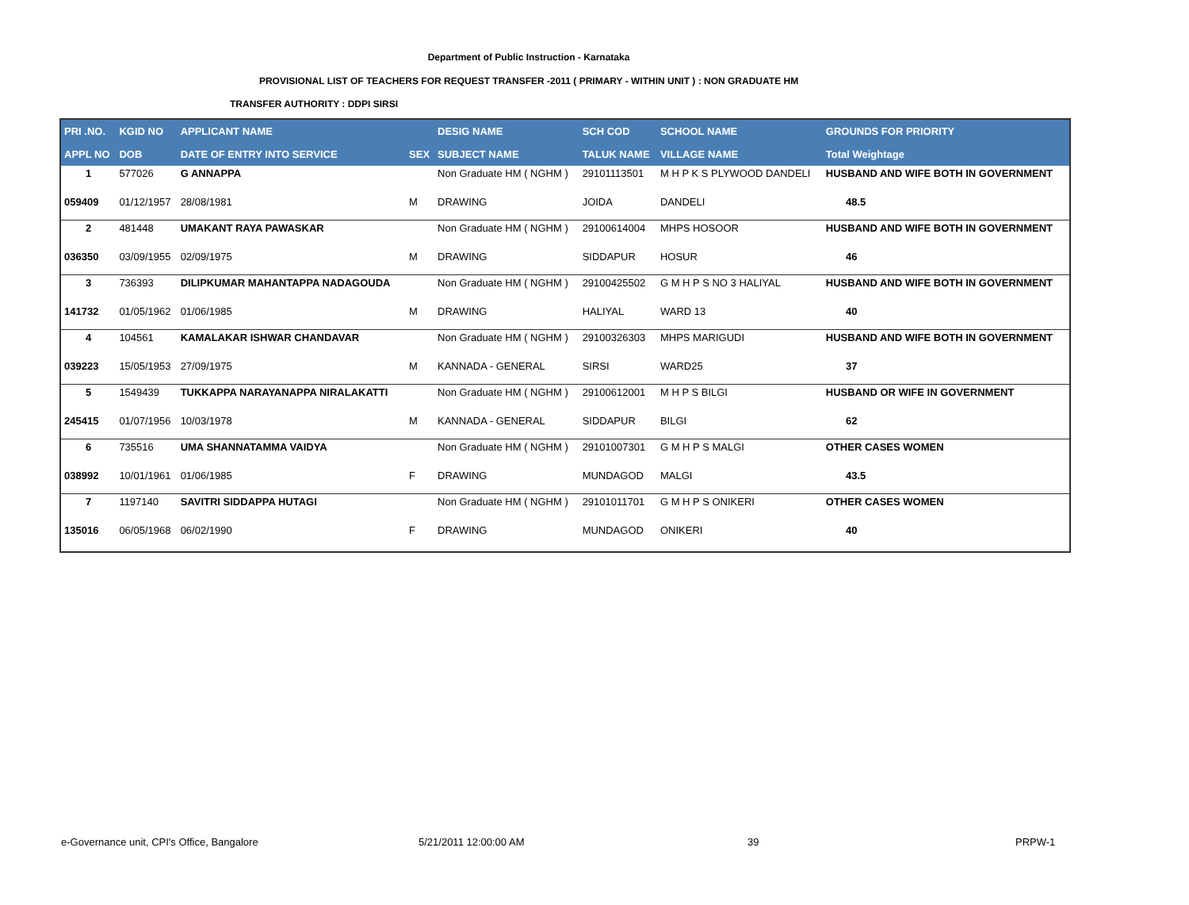Department of Public Instruction - Karnataka
PROVISIONAL LIST OF TEACHERS FOR REQUEST TRANSFER -2011 ( PRIMARY - WITHIN UNIT ) : NON GRADUATE HM
TRANSFER AUTHORITY : DDPI SIRSI
| PRI .NO. | KGID NO | APPLICANT NAME | | DESIG NAME | SCH COD | SCHOOL NAME | GROUNDS FOR PRIORITY |
| --- | --- | --- | --- | --- | --- | --- | --- |
| APPL NO | DOB | DATE OF ENTRY INTO SERVICE | SEX | SUBJECT NAME | TALUK NAME | VILLAGE NAME | Total Weightage |
| 1 | 577026 | G ANNAPPA | | Non Graduate HM ( NGHM ) | 29101113501 | M H P K S PLYWOOD DANDELI | HUSBAND AND WIFE BOTH IN GOVERNMENT |
| 059409 | 01/12/1957 | 28/08/1981 | M | DRAWING | JOIDA | DANDELI | 48.5 |
| 2 | 481448 | UMAKANT RAYA PAWASKAR | | Non Graduate HM ( NGHM ) | 29100614004 | MHPS HOSOOR | HUSBAND AND WIFE BOTH IN GOVERNMENT |
| 036350 | 03/09/1955 | 02/09/1975 | M | DRAWING | SIDDAPUR | HOSUR | 46 |
| 3 | 736393 | DILIPKUMAR MAHANTAPPA NADAGOUDA | | Non Graduate HM ( NGHM ) | 29100425502 | G M H P S NO 3 HALIYAL | HUSBAND AND WIFE BOTH IN GOVERNMENT |
| 141732 | 01/05/1962 | 01/06/1985 | M | DRAWING | HALIYAL | WARD 13 | 40 |
| 4 | 104561 | KAMALAKAR ISHWAR CHANDAVAR | | Non Graduate HM ( NGHM ) | 29100326303 | MHPS MARIGUDI | HUSBAND AND WIFE BOTH IN GOVERNMENT |
| 039223 | 15/05/1953 | 27/09/1975 | M | KANNADA - GENERAL | SIRSI | WARD25 | 37 |
| 5 | 1549439 | TUKKAPPA NARAYANAPPA NIRALAKATTI | | Non Graduate HM ( NGHM ) | 29100612001 | M H P S BILGI | HUSBAND OR WIFE IN GOVERNMENT |
| 245415 | 01/07/1956 | 10/03/1978 | M | KANNADA - GENERAL | SIDDAPUR | BILGI | 62 |
| 6 | 735516 | UMA SHANNATAMMA VAIDYA | | Non Graduate HM ( NGHM ) | 29101007301 | G M H P S MALGI | OTHER CASES WOMEN |
| 038992 | 10/01/1961 | 01/06/1985 | F | DRAWING | MUNDAGOD | MALGI | 43.5 |
| 7 | 1197140 | SAVITRI SIDDAPPA HUTAGI | | Non Graduate HM ( NGHM ) | 29101011701 | G M H P S ONIKERI | OTHER CASES WOMEN |
| 135016 | 06/05/1968 | 06/02/1990 | F | DRAWING | MUNDAGOD | ONIKERI | 40 |
e-Governance unit, CPI's Office, Bangalore
5/21/2011 12:00:00 AM 39 PRPW-1